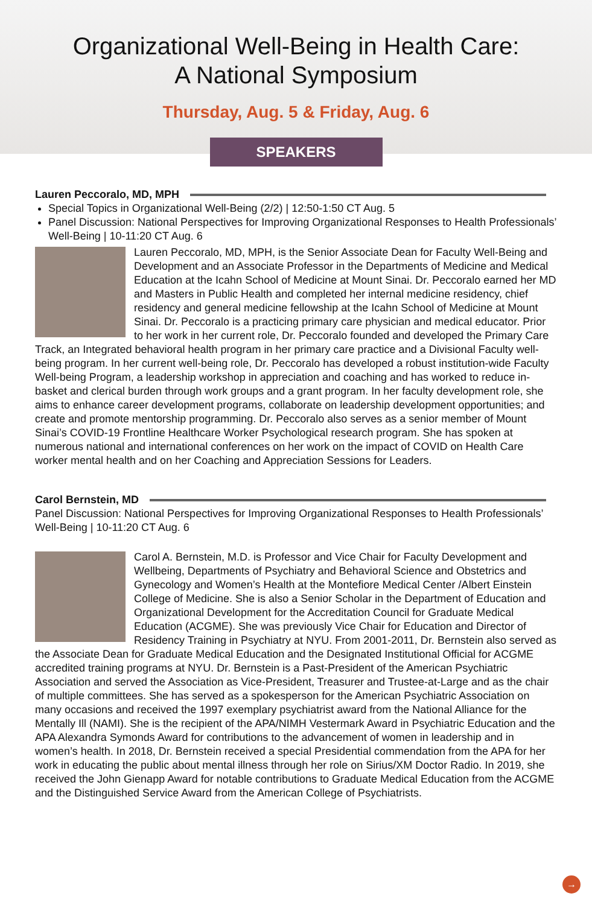Organizational Well-Being in Health Care:
A National Symposium
Thursday, Aug. 5 & Friday, Aug. 6
SPEAKERS
Lauren Peccoralo, MD, MPH
Special Topics in Organizational Well-Being (2/2) | 12:50-1:50 CT Aug. 5
Panel Discussion: National Perspectives for Improving Organizational Responses to Health Professionals’ Well-Being | 10-11:20 CT Aug. 6
Lauren Peccoralo, MD, MPH, is the Senior Associate Dean for Faculty Well-Being and Development and an Associate Professor in the Departments of Medicine and Medical Education at the Icahn School of Medicine at Mount Sinai. Dr. Peccoralo earned her MD and Masters in Public Health and completed her internal medicine residency, chief residency and general medicine fellowship at the Icahn School of Medicine at Mount Sinai. Dr. Peccoralo is a practicing primary care physician and medical educator. Prior to her work in her current role, Dr. Peccoralo founded and developed the Primary Care Track, an Integrated behavioral health program in her primary care practice and a Divisional Faculty well-being program. In her current well-being role, Dr. Peccoralo has developed a robust institution-wide Faculty Well-being Program, a leadership workshop in appreciation and coaching and has worked to reduce in-basket and clerical burden through work groups and a grant program. In her faculty development role, she aims to enhance career development programs, collaborate on leadership development opportunities; and create and promote mentorship programming. Dr. Peccoralo also serves as a senior member of Mount Sinai’s COVID-19 Frontline Healthcare Worker Psychological research program. She has spoken at numerous national and international conferences on her work on the impact of COVID on Health Care worker mental health and on her Coaching and Appreciation Sessions for Leaders.
Carol Bernstein, MD
Panel Discussion: National Perspectives for Improving Organizational Responses to Health Professionals’ Well-Being | 10-11:20 CT Aug. 6
Carol A. Bernstein, M.D. is Professor and Vice Chair for Faculty Development and Wellbeing, Departments of Psychiatry and Behavioral Science and Obstetrics and Gynecology and Women’s Health at the Montefiore Medical Center /Albert Einstein College of Medicine. She is also a Senior Scholar in the Department of Education and Organizational Development for the Accreditation Council for Graduate Medical Education (ACGME). She was previously Vice Chair for Education and Director of Residency Training in Psychiatry at NYU. From 2001-2011, Dr. Bernstein also served as the Associate Dean for Graduate Medical Education and the Designated Institutional Official for ACGME accredited training programs at NYU. Dr. Bernstein is a Past-President of the American Psychiatric Association and served the Association as Vice-President, Treasurer and Trustee-at-Large and as the chair of multiple committees. She has served as a spokesperson for the American Psychiatric Association on many occasions and received the 1997 exemplary psychiatrist award from the National Alliance for the Mentally Ill (NAMI). She is the recipient of the APA/NIMH Vestermark Award in Psychiatric Education and the APA Alexandra Symonds Award for contributions to the advancement of women in leadership and in women’s health. In 2018, Dr. Bernstein received a special Presidential commendation from the APA for her work in educating the public about mental illness through her role on Sirius/XM Doctor Radio. In 2019, she received the John Gienapp Award for notable contributions to Graduate Medical Education from the ACGME and the Distinguished Service Award from the American College of Psychiatrists.
→